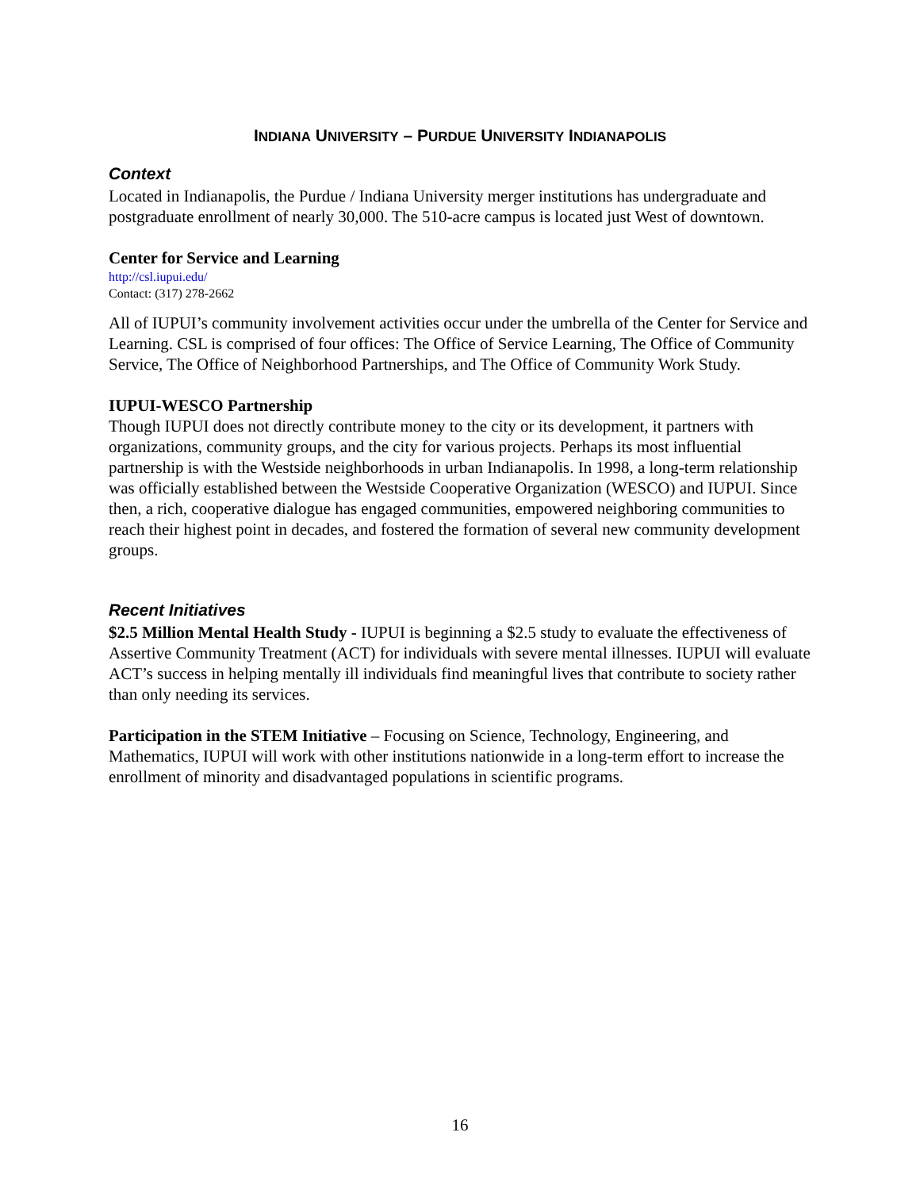INDIANA UNIVERSITY – PURDUE UNIVERSITY INDIANAPOLIS
Context
Located in Indianapolis, the Purdue / Indiana University merger institutions has undergraduate and postgraduate enrollment of nearly 30,000. The 510-acre campus is located just West of downtown.
Center for Service and Learning
http://csl.iupui.edu/
Contact: (317) 278-2662
All of IUPUI’s community involvement activities occur under the umbrella of the Center for Service and Learning. CSL is comprised of four offices: The Office of Service Learning, The Office of Community Service, The Office of Neighborhood Partnerships, and The Office of Community Work Study.
IUPUI-WESCO Partnership
Though IUPUI does not directly contribute money to the city or its development, it partners with organizations, community groups, and the city for various projects. Perhaps its most influential partnership is with the Westside neighborhoods in urban Indianapolis. In 1998, a long-term relationship was officially established between the Westside Cooperative Organization (WESCO) and IUPUI. Since then, a rich, cooperative dialogue has engaged communities, empowered neighboring communities to reach their highest point in decades, and fostered the formation of several new community development groups.
Recent Initiatives
$2.5 Million Mental Health Study - IUPUI is beginning a $2.5 study to evaluate the effectiveness of Assertive Community Treatment (ACT) for individuals with severe mental illnesses. IUPUI will evaluate ACT’s success in helping mentally ill individuals find meaningful lives that contribute to society rather than only needing its services.
Participation in the STEM Initiative – Focusing on Science, Technology, Engineering, and Mathematics, IUPUI will work with other institutions nationwide in a long-term effort to increase the enrollment of minority and disadvantaged populations in scientific programs.
16